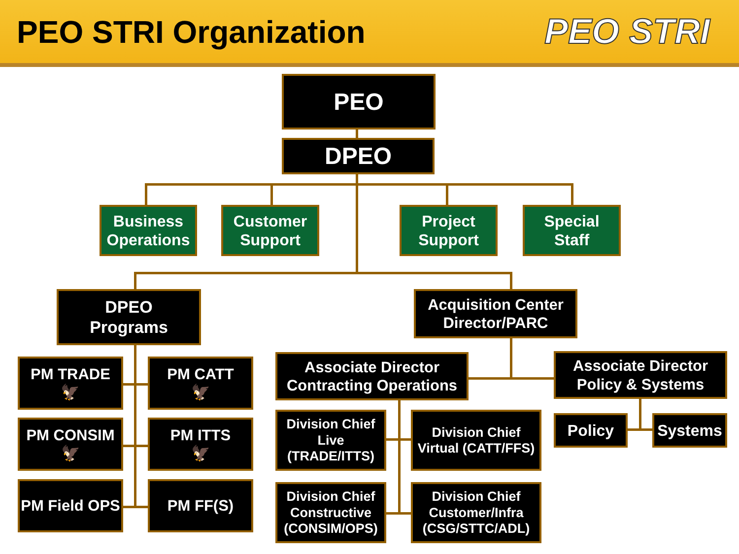PEO STRI Organization PEO STRI
PEO
DPEO
Business Operations
Customer Support
Project Support
Special Staff
DPEO
Programs
Acquisition Center Director/PARC
PM TRADE
🦅
PM CATT
🦅
PM CONSIM
🦅
PM ITTS
🦅
PM Field OPS
PM FF(S)
Associate Director Contracting Operations
Associate Director Policy & Systems
Division Chief Live (TRADE/ITTS)
Division Chief Virtual (CATT/FFS)
Division Chief Constructive (CONSIM/OPS)
Division Chief Customer/Infra (CSG/STTC/ADL)
Policy Systems